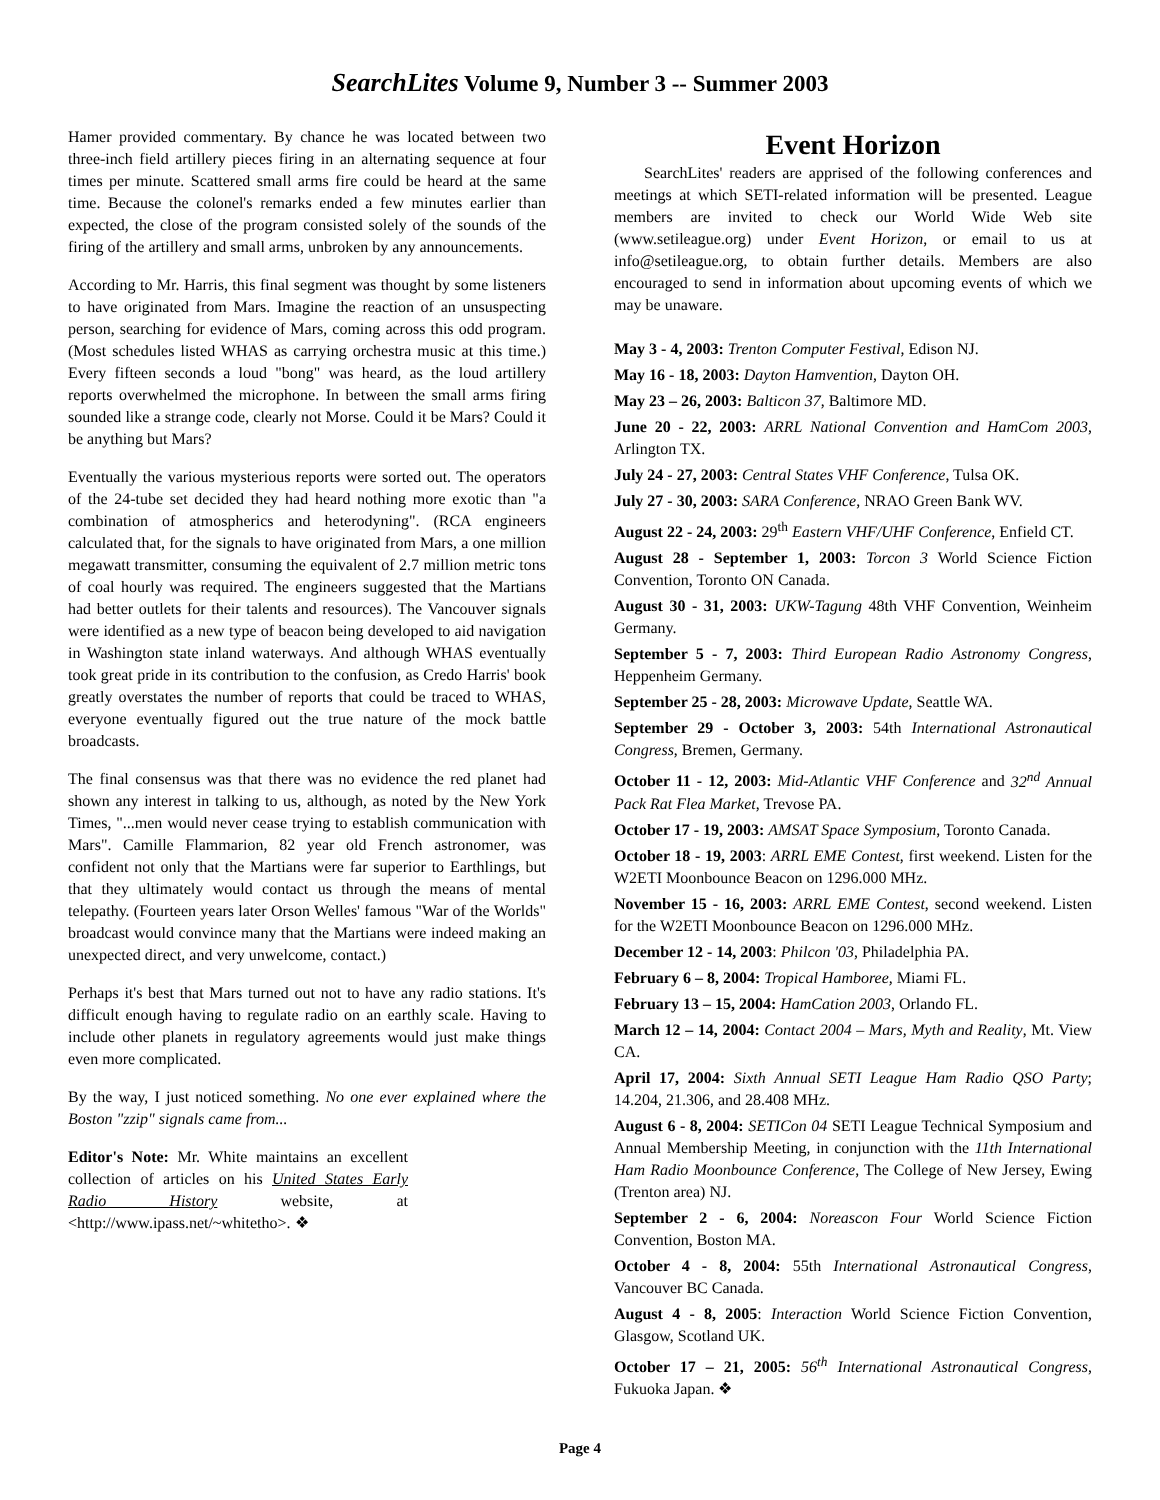SearchLites Volume 9, Number 3 -- Summer 2003
Hamer provided commentary. By chance he was located between two three-inch field artillery pieces firing in an alternating sequence at four times per minute. Scattered small arms fire could be heard at the same time. Because the colonel's remarks ended a few minutes earlier than expected, the close of the program consisted solely of the sounds of the firing of the artillery and small arms, unbroken by any announcements.
According to Mr. Harris, this final segment was thought by some listeners to have originated from Mars. Imagine the reaction of an unsuspecting person, searching for evidence of Mars, coming across this odd program. (Most schedules listed WHAS as carrying orchestra music at this time.) Every fifteen seconds a loud "bong" was heard, as the loud artillery reports overwhelmed the microphone. In between the small arms firing sounded like a strange code, clearly not Morse. Could it be Mars? Could it be anything but Mars?
Eventually the various mysterious reports were sorted out. The operators of the 24-tube set decided they had heard nothing more exotic than "a combination of atmospherics and heterodyning". (RCA engineers calculated that, for the signals to have originated from Mars, a one million megawatt transmitter, consuming the equivalent of 2.7 million metric tons of coal hourly was required. The engineers suggested that the Martians had better outlets for their talents and resources). The Vancouver signals were identified as a new type of beacon being developed to aid navigation in Washington state inland waterways. And although WHAS eventually took great pride in its contribution to the confusion, as Credo Harris' book greatly overstates the number of reports that could be traced to WHAS, everyone eventually figured out the true nature of the mock battle broadcasts.
The final consensus was that there was no evidence the red planet had shown any interest in talking to us, although, as noted by the New York Times, "...men would never cease trying to establish communication with Mars". Camille Flammarion, 82 year old French astronomer, was confident not only that the Martians were far superior to Earthlings, but that they ultimately would contact us through the means of mental telepathy. (Fourteen years later Orson Welles' famous "War of the Worlds" broadcast would convince many that the Martians were indeed making an unexpected direct, and very unwelcome, contact.)
Perhaps it's best that Mars turned out not to have any radio stations. It's difficult enough having to regulate radio on an earthly scale. Having to include other planets in regulatory agreements would just make things even more complicated.
By the way, I just noticed something. No one ever explained where the Boston "zzip" signals came from...
Editor's Note: Mr. White maintains an excellent collection of articles on his United States Early Radio History website, at <http://www.ipass.net/~whitetho>. ❖
Event Horizon
SearchLites' readers are apprised of the following conferences and meetings at which SETI-related information will be presented. League members are invited to check our World Wide Web site (www.setileague.org) under Event Horizon, or email to us at info@setileague.org, to obtain further details. Members are also encouraged to send in information about upcoming events of which we may be unaware.
May 3 - 4, 2003: Trenton Computer Festival, Edison NJ.
May 16 - 18, 2003: Dayton Hamvention, Dayton OH.
May 23 – 26, 2003: Balticon 37, Baltimore MD.
June 20 - 22, 2003: ARRL National Convention and HamCom 2003, Arlington TX.
July 24 - 27, 2003: Central States VHF Conference, Tulsa OK.
July 27 - 30, 2003: SARA Conference, NRAO Green Bank WV.
August 22 - 24, 2003: 29<sup>th</sup> Eastern VHF/UHF Conference, Enfield CT.
August 28 - September 1, 2003: Torcon 3 World Science Fiction Convention, Toronto ON Canada.
August 30 - 31, 2003: UKW-Tagung 48th VHF Convention, Weinheim Germany.
September 5 - 7, 2003: Third European Radio Astronomy Congress, Heppenheim Germany.
September 25 - 28, 2003: Microwave Update, Seattle WA.
September 29 - October 3, 2003: 54th International Astronautical Congress, Bremen, Germany.
October 11 - 12, 2003: Mid-Atlantic VHF Conference and 32<sup>nd</sup> Annual Pack Rat Flea Market, Trevose PA.
October 17 - 19, 2003: AMSAT Space Symposium, Toronto Canada.
October 18 - 19, 2003: ARRL EME Contest, first weekend. Listen for the W2ETI Moonbounce Beacon on 1296.000 MHz.
November 15 - 16, 2003: ARRL EME Contest, second weekend. Listen for the W2ETI Moonbounce Beacon on 1296.000 MHz.
December 12 - 14, 2003: Philcon '03, Philadelphia PA.
February 6 – 8, 2004: Tropical Hamboree, Miami FL.
February 13 – 15, 2004: HamCation 2003, Orlando FL.
March 12 – 14, 2004: Contact 2004 – Mars, Myth and Reality, Mt. View CA.
April 17, 2004: Sixth Annual SETI League Ham Radio QSO Party; 14.204, 21.306, and 28.408 MHz.
August 6 - 8, 2004: SETICon 04 SETI League Technical Symposium and Annual Membership Meeting, in conjunction with the 11th International Ham Radio Moonbounce Conference, The College of New Jersey, Ewing (Trenton area) NJ.
September 2 - 6, 2004: Noreascon Four World Science Fiction Convention, Boston MA.
October 4 - 8, 2004: 55th International Astronautical Congress, Vancouver BC Canada.
August 4 - 8, 2005: Interaction World Science Fiction Convention, Glasgow, Scotland UK.
October 17 – 21, 2005: 56<sup>th</sup> International Astronautical Congress, Fukuoka Japan. ❖
Page 4